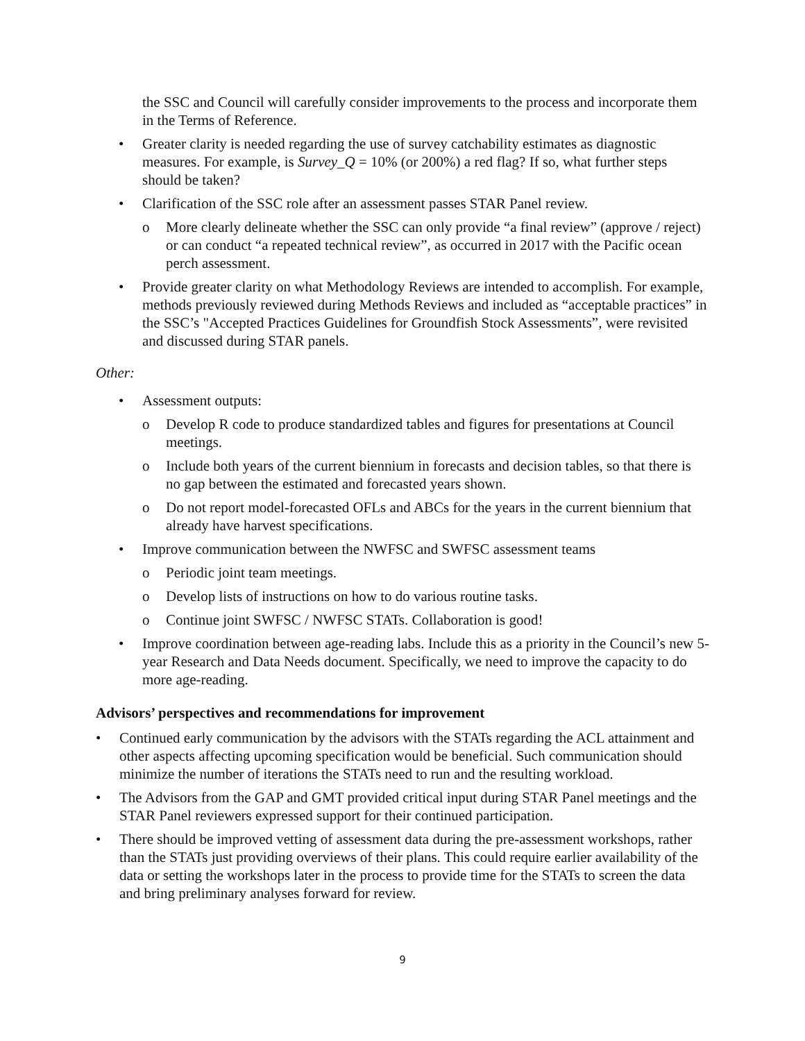the SSC and Council will carefully consider improvements to the process and incorporate them in the Terms of Reference.
• Greater clarity is needed regarding the use of survey catchability estimates as diagnostic measures. For example, is Survey_Q = 10% (or 200%) a red flag? If so, what further steps should be taken?
• Clarification of the SSC role after an assessment passes STAR Panel review.
o More clearly delineate whether the SSC can only provide “a final review” (approve / reject) or can conduct “a repeated technical review”, as occurred in 2017 with the Pacific ocean perch assessment.
• Provide greater clarity on what Methodology Reviews are intended to accomplish. For example, methods previously reviewed during Methods Reviews and included as “acceptable practices” in the SSC’s "Accepted Practices Guidelines for Groundfish Stock Assessments”, were revisited and discussed during STAR panels.
Other:
• Assessment outputs:
o Develop R code to produce standardized tables and figures for presentations at Council meetings.
o Include both years of the current biennium in forecasts and decision tables, so that there is no gap between the estimated and forecasted years shown.
o Do not report model-forecasted OFLs and ABCs for the years in the current biennium that already have harvest specifications.
• Improve communication between the NWFSC and SWFSC assessment teams
o Periodic joint team meetings.
o Develop lists of instructions on how to do various routine tasks.
o Continue joint SWFSC / NWFSC STATs. Collaboration is good!
• Improve coordination between age-reading labs. Include this as a priority in the Council’s new 5-year Research and Data Needs document. Specifically, we need to improve the capacity to do more age-reading.
Advisors’ perspectives and recommendations for improvement
• Continued early communication by the advisors with the STATs regarding the ACL attainment and other aspects affecting upcoming specification would be beneficial. Such communication should minimize the number of iterations the STATs need to run and the resulting workload.
• The Advisors from the GAP and GMT provided critical input during STAR Panel meetings and the STAR Panel reviewers expressed support for their continued participation.
• There should be improved vetting of assessment data during the pre-assessment workshops, rather than the STATs just providing overviews of their plans. This could require earlier availability of the data or setting the workshops later in the process to provide time for the STATs to screen the data and bring preliminary analyses forward for review.
9